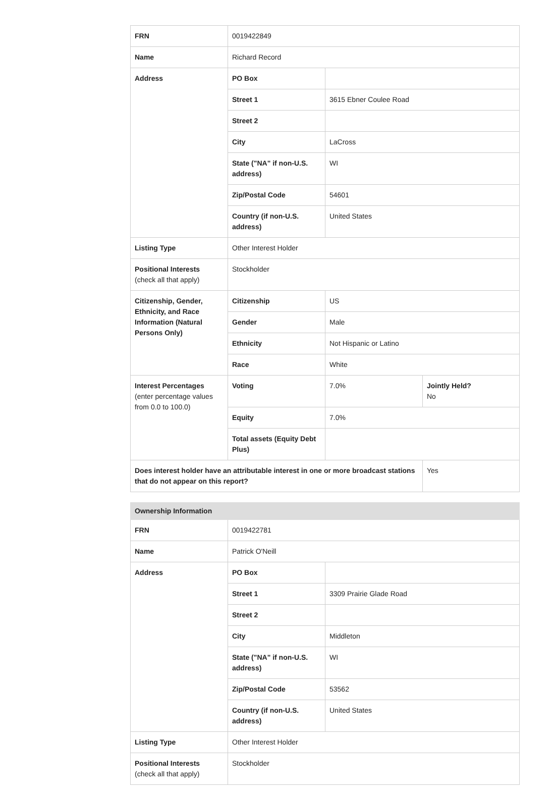| FRN | 0019422849 | | |
| Name | Richard Record | | |
| Address | PO Box | | |
| | Street 1 | 3615 Ebner Coulee Road | |
| | Street 2 | | |
| | City | LaCross | |
| | State ("NA" if non-U.S. address) | WI | |
| | Zip/Postal Code | 54601 | |
| | Country (if non-U.S. address) | United States | |
| Listing Type | Other Interest Holder | | |
| Positional Interests (check all that apply) | Stockholder | | |
| Citizenship, Gender, Ethnicity, and Race Information (Natural Persons Only) | Citizenship | US | |
| | Gender | Male | |
| | Ethnicity | Not Hispanic or Latino | |
| | Race | White | |
| Interest Percentages (enter percentage values from 0.0 to 100.0) | Voting | 7.0% | Jointly Held? No |
| | Equity | 7.0% | |
| | Total assets (Equity Debt Plus) | | |
| Does interest holder have an attributable interest in one or more broadcast stations that do not appear on this report? | | | Yes |
| Ownership Information | | |
| FRN | 0019422781 | |
| Name | Patrick O'Neill | |
| Address | PO Box | |
| | Street 1 | 3309 Prairie Glade Road |
| | Street 2 | |
| | City | Middleton |
| | State ("NA" if non-U.S. address) | WI |
| | Zip/Postal Code | 53562 |
| | Country (if non-U.S. address) | United States |
| Listing Type | Other Interest Holder | |
| Positional Interests (check all that apply) | Stockholder | |